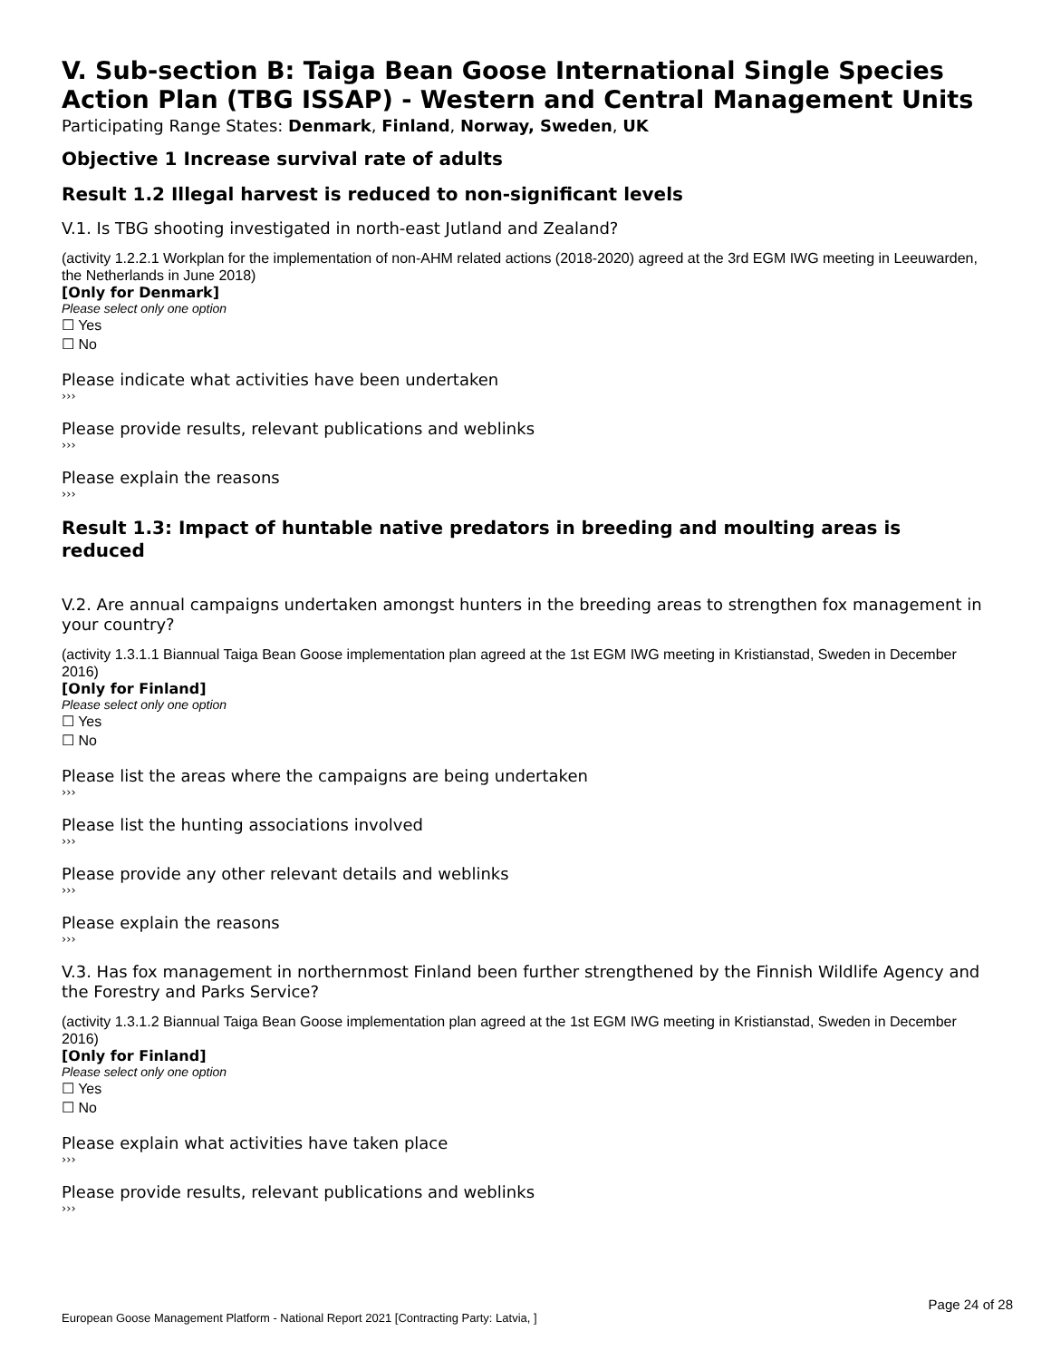V. Sub-section B: Taiga Bean Goose International Single Species Action Plan (TBG ISSAP) - Western and Central Management Units
Participating Range States: Denmark, Finland, Norway, Sweden, UK
Objective 1 Increase survival rate of adults
Result 1.2 Illegal harvest is reduced to non-significant levels
V.1. Is TBG shooting investigated in north-east Jutland and Zealand?
(activity 1.2.2.1 Workplan for the implementation of non-AHM related actions (2018-2020) agreed at the 3rd EGM IWG meeting in Leeuwarden, the Netherlands in June 2018)
[Only for Denmark]
Please select only one option
☐ Yes
☐ No
Please indicate what activities have been undertaken
›››
Please provide results, relevant publications and weblinks
›››
Please explain the reasons
›››
Result 1.3: Impact of huntable native predators in breeding and moulting areas is reduced
V.2. Are annual campaigns undertaken amongst hunters in the breeding areas to strengthen fox management in your country?
(activity 1.3.1.1 Biannual Taiga Bean Goose implementation plan agreed at the 1st EGM IWG meeting in Kristianstad, Sweden in December 2016)
[Only for Finland]
Please select only one option
☐ Yes
☐ No
Please list the areas where the campaigns are being undertaken
›››
Please list the hunting associations involved
›››
Please provide any other relevant details and weblinks
›››
Please explain the reasons
›››
V.3. Has fox management in northernmost Finland been further strengthened by the Finnish Wildlife Agency and the Forestry and Parks Service?
(activity 1.3.1.2 Biannual Taiga Bean Goose implementation plan agreed at the 1st EGM IWG meeting in Kristianstad, Sweden in December 2016)
[Only for Finland]
Please select only one option
☐ Yes
☐ No
Please explain what activities have taken place
›››
Please provide results, relevant publications and weblinks
›››
Page 24 of 28
European Goose Management Platform - National Report 2021 [Contracting Party: Latvia, ]